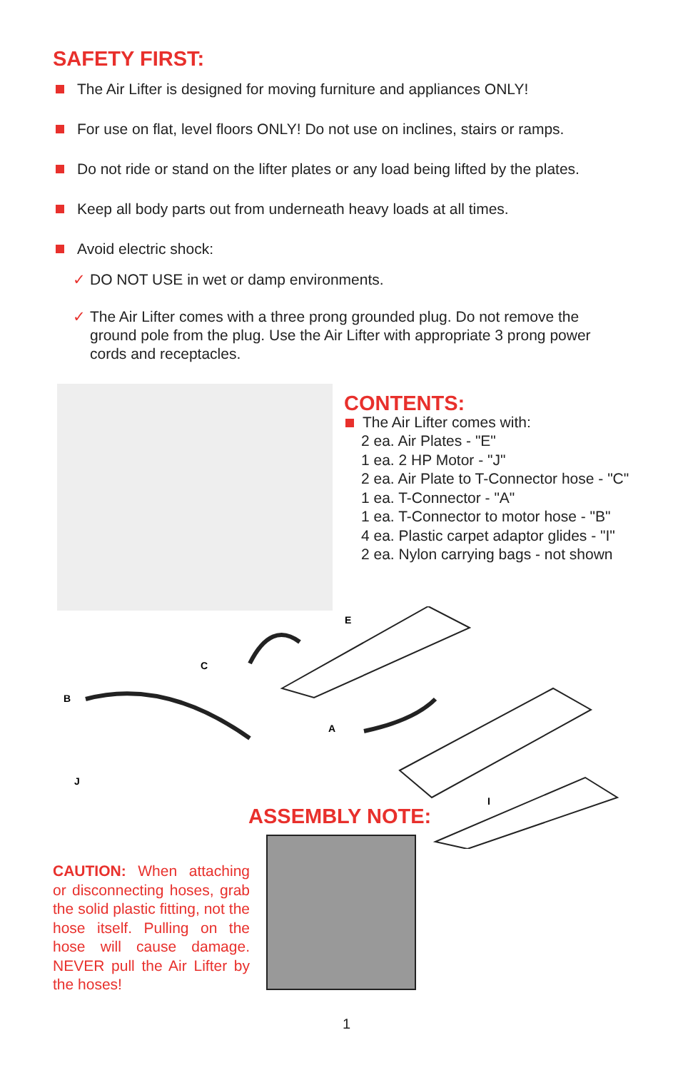SAFETY FIRST:
The Air Lifter is designed for moving furniture and appliances ONLY!
For use on flat, level floors ONLY! Do not use on inclines, stairs or ramps.
Do not ride or stand on the lifter plates or any load being lifted by the plates.
Keep all body parts out from underneath heavy loads at all times.
Avoid electric shock:
✓ DO NOT USE in wet or damp environments.
✓ The Air Lifter comes with a three prong grounded plug. Do not remove the ground pole from the plug. Use the Air Lifter with appropriate 3 prong power cords and receptacles.
CONTENTS:
The Air Lifter comes with:
2 ea. Air Plates - "E"
1 ea. 2 HP Motor - "J"
2 ea. Air Plate to T-Connector hose - "C"
1 ea. T-Connector - "A"
1 ea. T-Connector to motor hose - "B"
4 ea. Plastic carpet adaptor glides - "I"
2 ea. Nylon carrying bags - not shown
E
C
B
A
J
I
ASSEMBLY NOTE:
CAUTION: When attaching or disconnecting hoses, grab the solid plastic fitting, not the hose itself. Pulling on the hose will cause damage. NEVER pull the Air Lifter by the hoses!
1